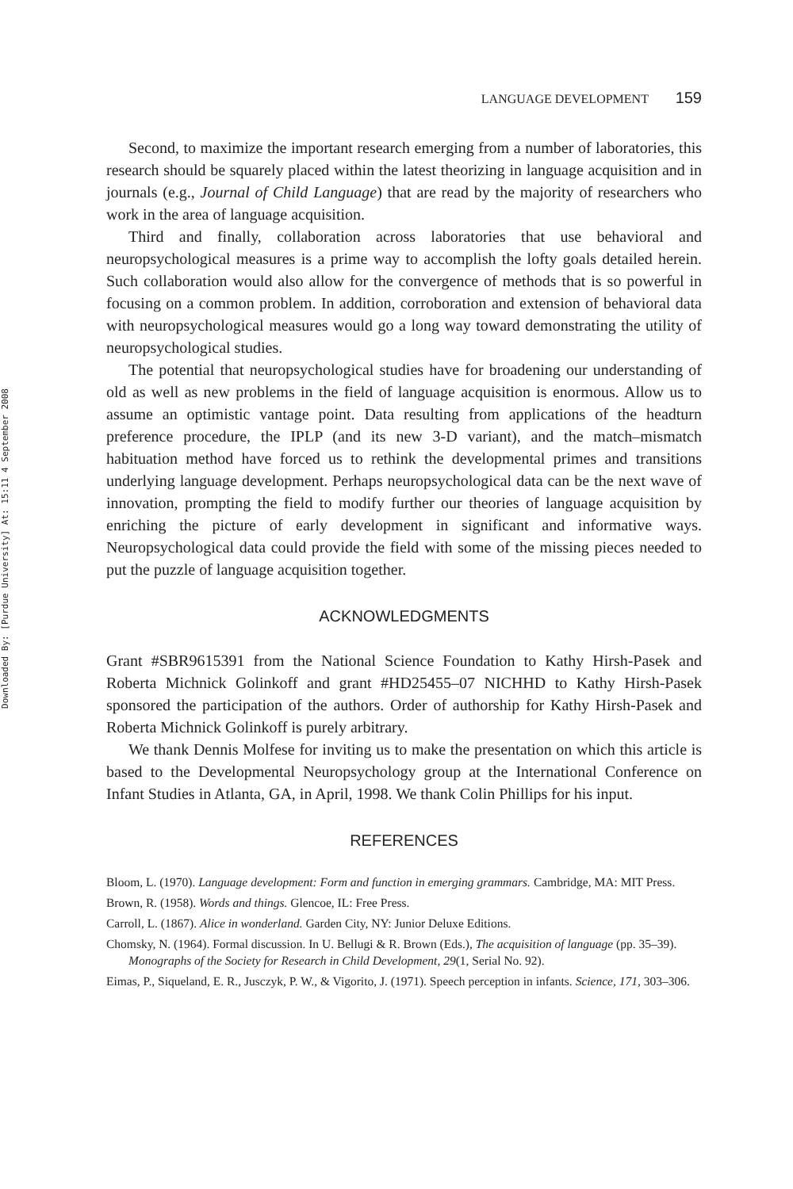Downloaded By: [Purdue University] At: 15:11 4 September 2008
LANGUAGE DEVELOPMENT 159
Second, to maximize the important research emerging from a number of laboratories, this research should be squarely placed within the latest theorizing in language acquisition and in journals (e.g., Journal of Child Language) that are read by the majority of researchers who work in the area of language acquisition.
Third and finally, collaboration across laboratories that use behavioral and neuropsychological measures is a prime way to accomplish the lofty goals detailed herein. Such collaboration would also allow for the convergence of methods that is so powerful in focusing on a common problem. In addition, corroboration and extension of behavioral data with neuropsychological measures would go a long way toward demonstrating the utility of neuropsychological studies.
The potential that neuropsychological studies have for broadening our understanding of old as well as new problems in the field of language acquisition is enormous. Allow us to assume an optimistic vantage point. Data resulting from applications of the headturn preference procedure, the IPLP (and its new 3-D variant), and the match–mismatch habituation method have forced us to rethink the developmental primes and transitions underlying language development. Perhaps neuropsychological data can be the next wave of innovation, prompting the field to modify further our theories of language acquisition by enriching the picture of early development in significant and informative ways. Neuropsychological data could provide the field with some of the missing pieces needed to put the puzzle of language acquisition together.
ACKNOWLEDGMENTS
Grant #SBR9615391 from the National Science Foundation to Kathy Hirsh-Pasek and Roberta Michnick Golinkoff and grant #HD25455–07 NICHHD to Kathy Hirsh-Pasek sponsored the participation of the authors. Order of authorship for Kathy Hirsh-Pasek and Roberta Michnick Golinkoff is purely arbitrary.
We thank Dennis Molfese for inviting us to make the presentation on which this article is based to the Developmental Neuropsychology group at the International Conference on Infant Studies in Atlanta, GA, in April, 1998. We thank Colin Phillips for his input.
REFERENCES
Bloom, L. (1970). Language development: Form and function in emerging grammars. Cambridge, MA: MIT Press.
Brown, R. (1958). Words and things. Glencoe, IL: Free Press.
Carroll, L. (1867). Alice in wonderland. Garden City, NY: Junior Deluxe Editions.
Chomsky, N. (1964). Formal discussion. In U. Bellugi & R. Brown (Eds.), The acquisition of language (pp. 35–39). Monographs of the Society for Research in Child Development, 29(1, Serial No. 92).
Eimas, P., Siqueland, E. R., Jusczyk, P. W., & Vigorito, J. (1971). Speech perception in infants. Science, 171, 303–306.